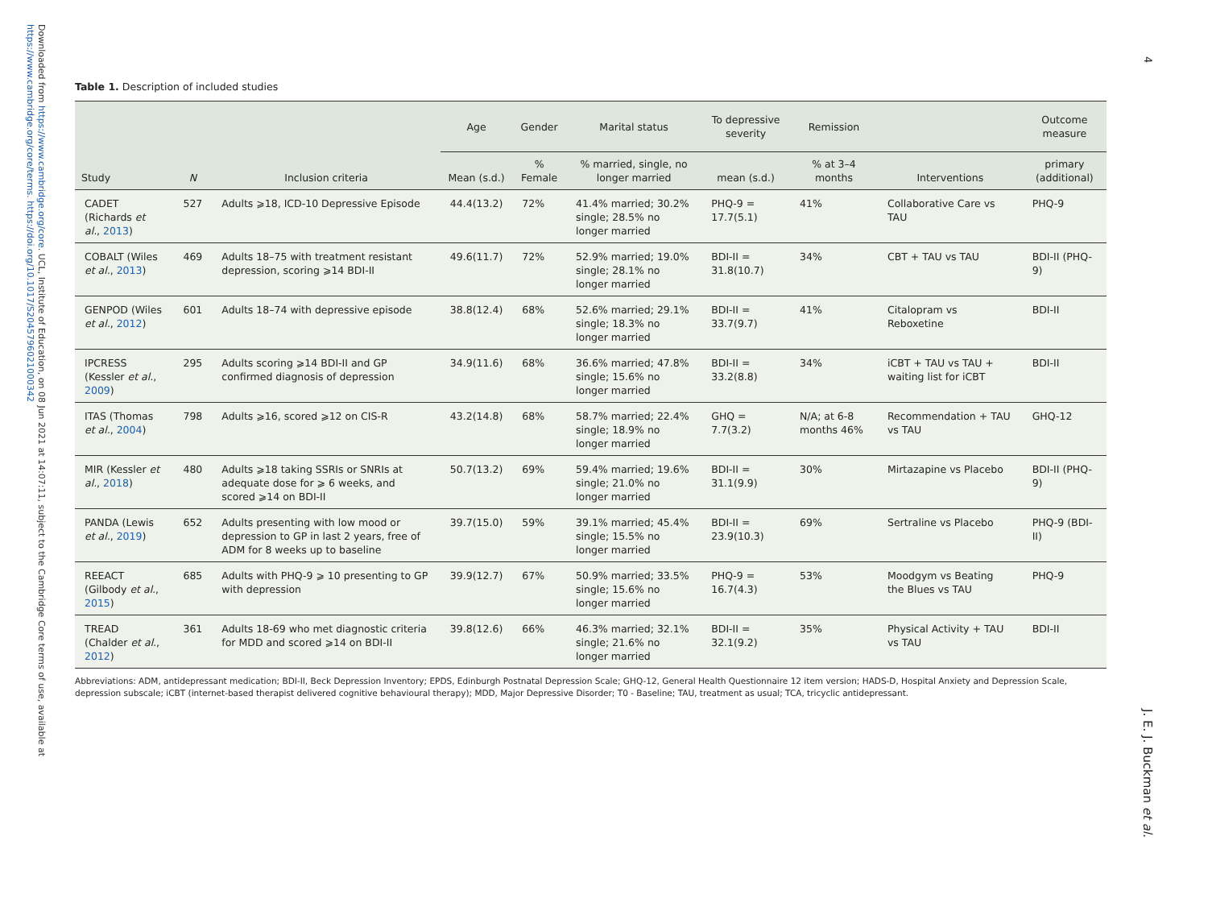Downloaded from https://www.cambridge.org/core. UCL, Institute of Education, on 08 Jun 2021 at 14:07:11, subject to the Cambridge Core terms of use, available at https://www.cambridge.org/core/terms. https://doi.org/10.1017/S2045796021000342
4
Table 1. Description of included studies
| Study | N | Inclusion criteria | Age | Gender | Marital status | To depressive severity | Remission | | Outcome measure |
| --- | --- | --- | --- | --- | --- | --- | --- | --- | --- |
| | | | Mean (s.d.) | % Female | % married, single, no longer married | mean (s.d.) | % at 3–4 months | Interventions | primary (additional) |
| CADET (Richards et al. , 2013 ) | 527 | Adults ⩾18, ICD-10 Depressive Episode | 44.4(13.2) | 72% | 41.4% married; 30.2% single; 28.5% no longer married | PHQ-9 = 17.7(5.1) | 41% | Collaborative Care vs TAU | PHQ-9 |
| COBALT (Wiles et al. , 2013 ) | 469 | Adults 18–75 with treatment resistant depression, scoring ⩾14 BDI-II | 49.6(11.7) | 72% | 52.9% married; 19.0% single; 28.1% no longer married | BDI-II = 31.8(10.7) | 34% | CBT + TAU vs TAU | BDI-II (PHQ-9) |
| GENPOD (Wiles et al. , 2012 ) | 601 | Adults 18–74 with depressive episode | 38.8(12.4) | 68% | 52.6% married; 29.1% single; 18.3% no longer married | BDI-II = 33.7(9.7) | 41% | Citalopram vs Reboxetine | BDI-II |
| IPCRESS (Kessler et al. , 2009 ) | 295 | Adults scoring ⩾14 BDI-II and GP confirmed diagnosis of depression | 34.9(11.6) | 68% | 36.6% married; 47.8% single; 15.6% no longer married | BDI-II = 33.2(8.8) | 34% | iCBT + TAU vs TAU + waiting list for iCBT | BDI-II |
| ITAS (Thomas et al. , 2004 ) | 798 | Adults ⩾16, scored ⩾12 on CIS-R | 43.2(14.8) | 68% | 58.7% married; 22.4% single; 18.9% no longer married | GHQ = 7.7(3.2) | N/A; at 6-8 months 46% | Recommendation + TAU vs TAU | GHQ-12 |
| MIR (Kessler et al. , 2018 ) | 480 | Adults ⩾18 taking SSRIs or SNRIs at adequate dose for ⩾ 6 weeks, and scored ⩾14 on BDI-II | 50.7(13.2) | 69% | 59.4% married; 19.6% single; 21.0% no longer married | BDI-II = 31.1(9.9) | 30% | Mirtazapine vs Placebo | BDI-II (PHQ-9) |
| PANDA (Lewis et al. , 2019 ) | 652 | Adults presenting with low mood or depression to GP in last 2 years, free of ADM for 8 weeks up to baseline | 39.7(15.0) | 59% | 39.1% married; 45.4% single; 15.5% no longer married | BDI-II = 23.9(10.3) | 69% | Sertraline vs Placebo | PHQ-9 (BDI-II) |
| REEACT (Gilbody et al. , 2015 ) | 685 | Adults with PHQ-9 ⩾ 10 presenting to GP with depression | 39.9(12.7) | 67% | 50.9% married; 33.5% single; 15.6% no longer married | PHQ-9 = 16.7(4.3) | 53% | Moodgym vs Beating the Blues vs TAU | PHQ-9 |
| TREAD (Chalder et al. , 2012 ) | 361 | Adults 18-69 who met diagnostic criteria for MDD and scored ⩾14 on BDI-II | 39.8(12.6) | 66% | 46.3% married; 32.1% single; 21.6% no longer married | BDI-II = 32.1(9.2) | 35% | Physical Activity + TAU vs TAU | BDI-II |
Abbreviations: ADM, antidepressant medication; BDI-II, Beck Depression Inventory; EPDS, Edinburgh Postnatal Depression Scale; GHQ-12, General Health Questionnaire 12 item version; HADS-D, Hospital Anxiety and Depression Scale, depression subscale; iCBT (internet-based therapist delivered cognitive behavioural therapy); MDD, Major Depressive Disorder; T0 - Baseline; TAU, treatment as usual; TCA, tricyclic antidepressant.
J. E. J. Buckman et al.